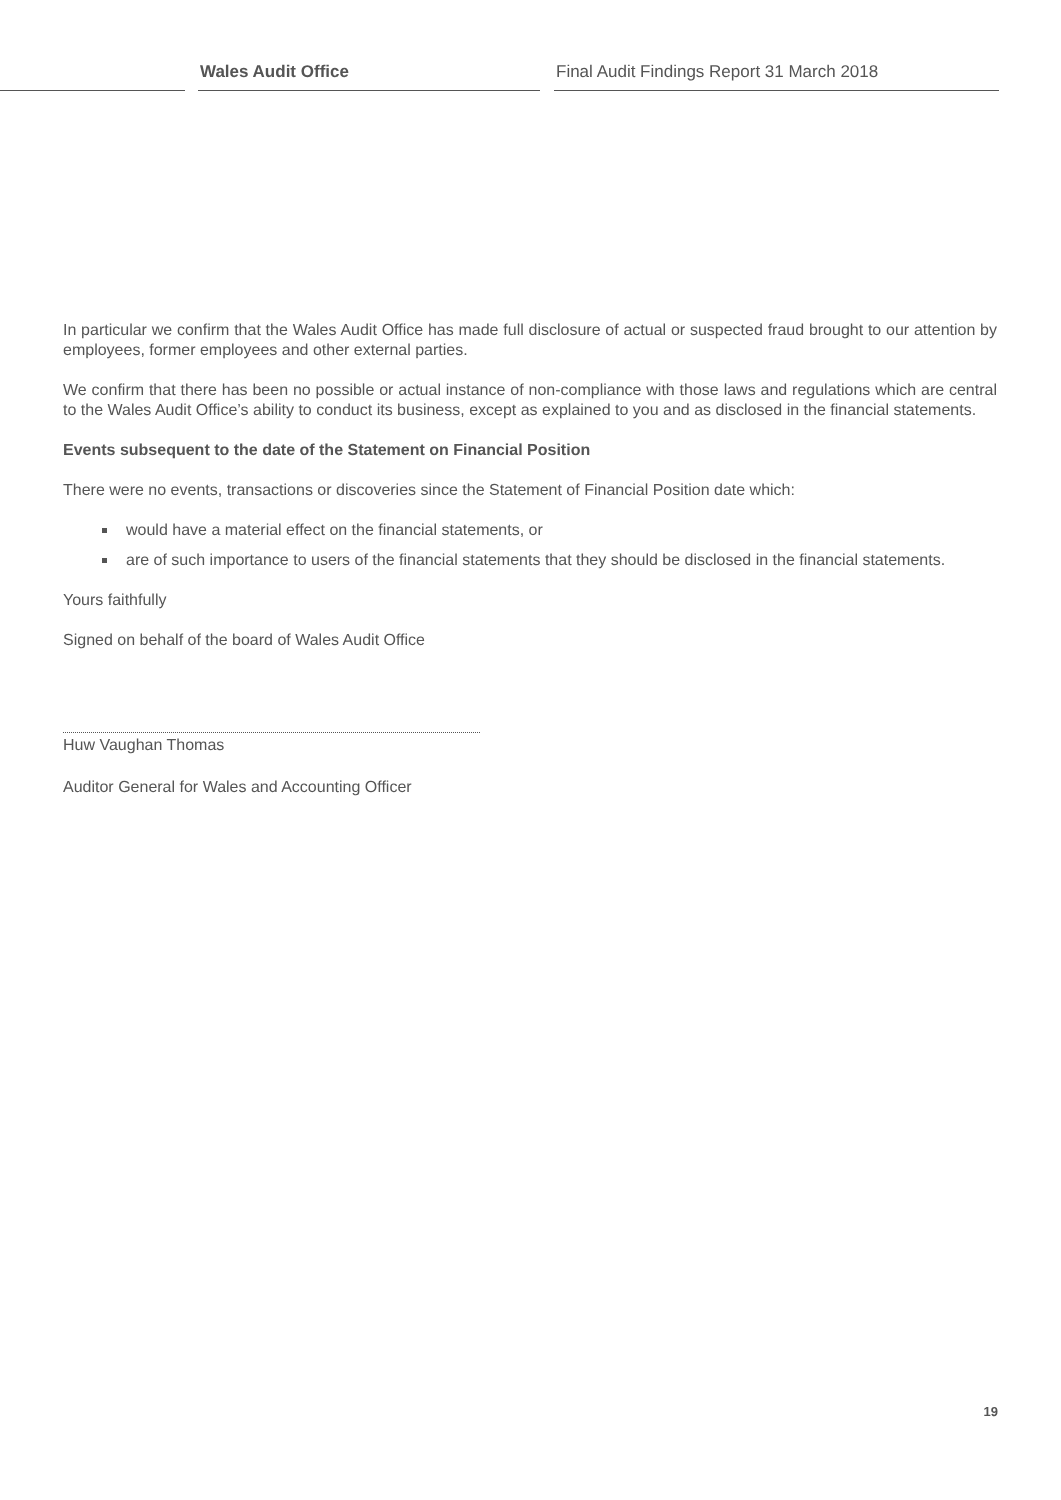Wales Audit Office Final Audit Findings Report 31 March 2018
In particular we confirm that the Wales Audit Office has made full disclosure of actual or suspected fraud brought to our attention by employees, former employees and other external parties.
We confirm that there has been no possible or actual instance of non-compliance with those laws and regulations which are central to the Wales Audit Office’s ability to conduct its business, except as explained to you and as disclosed in the financial statements.
Events subsequent to the date of the Statement on Financial Position
There were no events, transactions or discoveries since the Statement of Financial Position date which:
would have a material effect on the financial statements, or
are of such importance to users of the financial statements that they should be disclosed in the financial statements.
Yours faithfully
Signed on behalf of the board of Wales Audit Office
Huw Vaughan Thomas
Auditor General for Wales and Accounting Officer
19